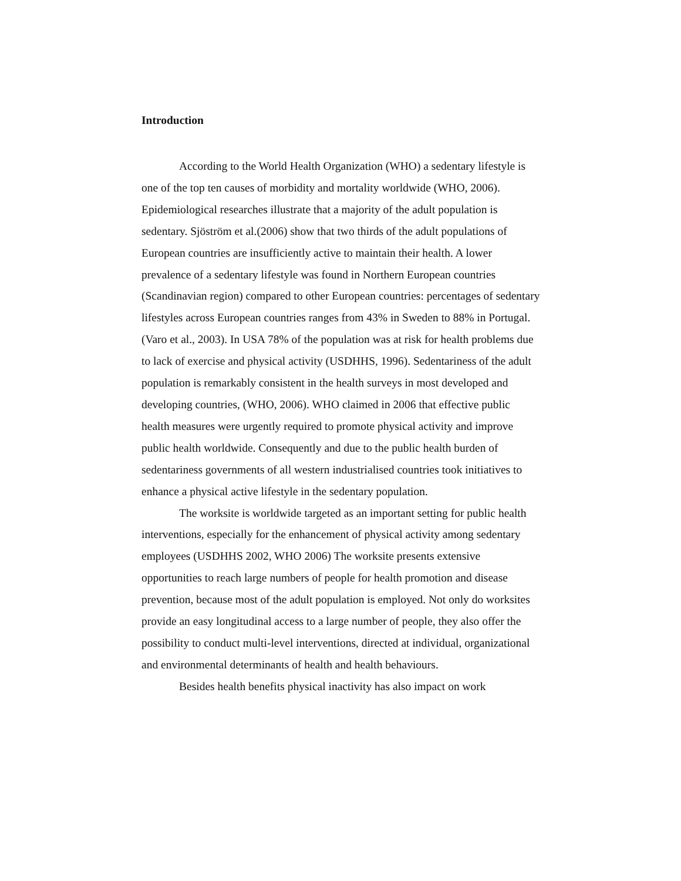Introduction
According to the World Health Organization (WHO) a sedentary lifestyle is one of the top ten causes of morbidity and mortality worldwide (WHO, 2006). Epidemiological researches illustrate that a majority of the adult population is sedentary. Sjöström et al.(2006) show that two thirds of the adult populations of European countries are insufficiently active to maintain their health. A lower prevalence of a sedentary lifestyle was found in Northern European countries (Scandinavian region) compared to other European countries: percentages of sedentary lifestyles across European countries ranges from 43% in Sweden to 88% in Portugal. (Varo et al., 2003). In USA 78% of the population was at risk for health problems due to lack of exercise and physical activity (USDHHS, 1996). Sedentariness of the adult population is remarkably consistent in the health surveys in most developed and developing countries, (WHO, 2006). WHO claimed in 2006 that effective public health measures were urgently required to promote physical activity and improve public health worldwide. Consequently and due to the public health burden of sedentariness governments of all western industrialised countries took initiatives to enhance a physical active lifestyle in the sedentary population.
The worksite is worldwide targeted as an important setting for public health interventions, especially for the enhancement of physical activity among sedentary employees (USDHHS 2002, WHO 2006) The worksite presents extensive opportunities to reach large numbers of people for health promotion and disease prevention, because most of the adult population is employed. Not only do worksites provide an easy longitudinal access to a large number of people, they also offer the possibility to conduct multi-level interventions, directed at individual, organizational and environmental determinants of health and health behaviours.
Besides health benefits physical inactivity has also impact on work